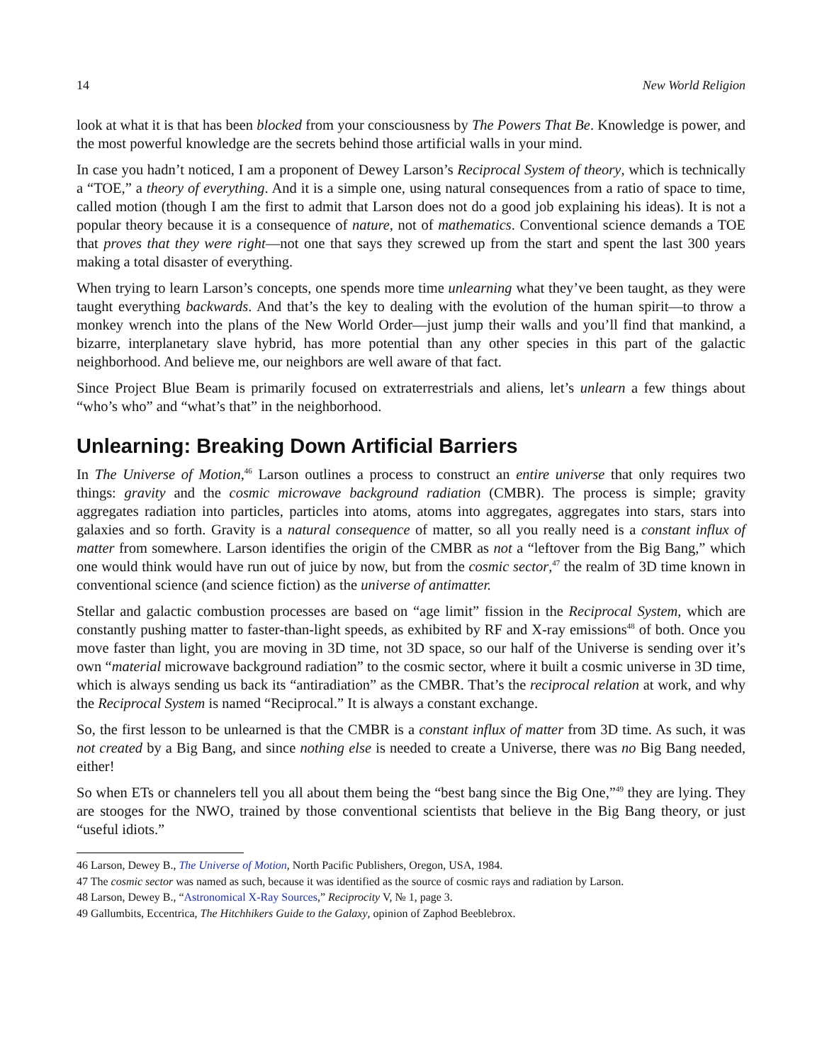14 New World Religion
look at what it is that has been blocked from your consciousness by The Powers That Be. Knowledge is power, and the most powerful knowledge are the secrets behind those artificial walls in your mind.
In case you hadn’t noticed, I am a proponent of Dewey Larson’s Reciprocal System of theory, which is technically a “TOE,” a theory of everything. And it is a simple one, using natural consequences from a ratio of space to time, called motion (though I am the first to admit that Larson does not do a good job explaining his ideas). It is not a popular theory because it is a consequence of nature, not of mathematics. Conventional science demands a TOE that proves that they were right—not one that says they screwed up from the start and spent the last 300 years making a total disaster of everything.
When trying to learn Larson’s concepts, one spends more time unlearning what they’ve been taught, as they were taught everything backwards. And that’s the key to dealing with the evolution of the human spirit—to throw a monkey wrench into the plans of the New World Order—just jump their walls and you’ll find that mankind, a bizarre, interplanetary slave hybrid, has more potential than any other species in this part of the galactic neighborhood. And believe me, our neighbors are well aware of that fact.
Since Project Blue Beam is primarily focused on extraterrestrials and aliens, let’s unlearn a few things about “who’s who” and “what’s that” in the neighborhood.
Unlearning: Breaking Down Artificial Barriers
In The Universe of Motion,<sup>46</sup> Larson outlines a process to construct an entire universe that only requires two things: gravity and the cosmic microwave background radiation (CMBR). The process is simple; gravity aggregates radiation into particles, particles into atoms, atoms into aggregates, aggregates into stars, stars into galaxies and so forth. Gravity is a natural consequence of matter, so all you really need is a constant influx of matter from somewhere. Larson identifies the origin of the CMBR as not a “leftover from the Big Bang,” which one would think would have run out of juice by now, but from the cosmic sector,<sup>47</sup> the realm of 3D time known in conventional science (and science fiction) as the universe of antimatter.
Stellar and galactic combustion processes are based on “age limit” fission in the Reciprocal System, which are constantly pushing matter to faster-than-light speeds, as exhibited by RF and X-ray emissions<sup>48</sup> of both. Once you move faster than light, you are moving in 3D time, not 3D space, so our half of the Universe is sending over it’s own “material microwave background radiation” to the cosmic sector, where it built a cosmic universe in 3D time, which is always sending us back its “antiradiation” as the CMBR. That’s the reciprocal relation at work, and why the Reciprocal System is named “Reciprocal.” It is always a constant exchange.
So, the first lesson to be unlearned is that the CMBR is a constant influx of matter from 3D time. As such, it was not created by a Big Bang, and since nothing else is needed to create a Universe, there was no Big Bang needed, either!
So when ETs or channelers tell you all about them being the “best bang since the Big One,”<sup>49</sup> they are lying. They are stooges for the NWO, trained by those conventional scientists that believe in the Big Bang theory, or just “useful idiots.”
46 Larson, Dewey B., The Universe of Motion, North Pacific Publishers, Oregon, USA, 1984.
47 The cosmic sector was named as such, because it was identified as the source of cosmic rays and radiation by Larson.
48 Larson, Dewey B., “Astronomical X-Ray Sources,” Reciprocity V, № 1, page 3.
49 Gallumbits, Eccentrica, The Hitchhikers Guide to the Galaxy, opinion of Zaphod Beeblebrox.